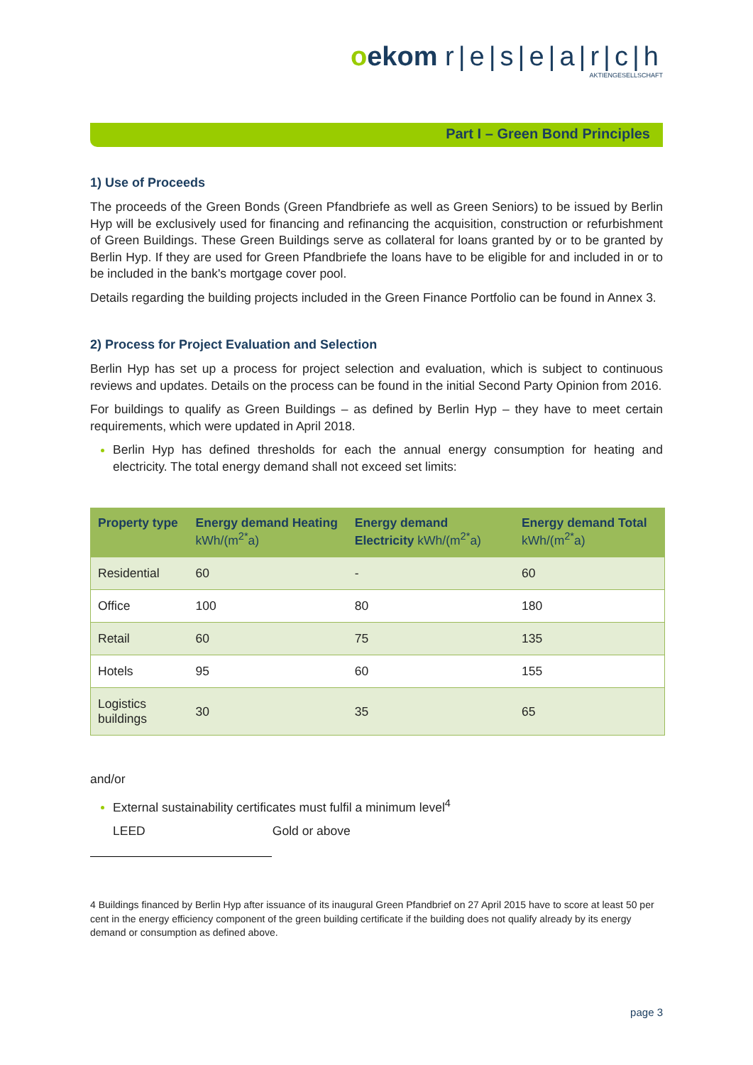oekom r|e|s|e|a|r|c|h
AKTIENGESELLSCHAFT
Part I – Green Bond Principles
1) Use of Proceeds
The proceeds of the Green Bonds (Green Pfandbriefe as well as Green Seniors) to be issued by Berlin Hyp will be exclusively used for financing and refinancing the acquisition, construction or refurbishment of Green Buildings. These Green Buildings serve as collateral for loans granted by or to be granted by Berlin Hyp. If they are used for Green Pfandbriefe the loans have to be eligible for and included in or to be included in the bank's mortgage cover pool.
Details regarding the building projects included in the Green Finance Portfolio can be found in Annex 3.
2) Process for Project Evaluation and Selection
Berlin Hyp has set up a process for project selection and evaluation, which is subject to continuous reviews and updates. Details on the process can be found in the initial Second Party Opinion from 2016.
For buildings to qualify as Green Buildings – as defined by Berlin Hyp – they have to meet certain requirements, which were updated in April 2018.
Berlin Hyp has defined thresholds for each the annual energy consumption for heating and electricity. The total energy demand shall not exceed set limits:
| Property type | Energy demand Heating kWh/(m<sup>2*</sup>a) | Energy demand Electricity kWh/(m<sup>2*</sup>a) | Energy demand Total kWh/(m<sup>2*</sup>a) |
| --- | --- | --- | --- |
| Residential | 60 | - | 60 |
| Office | 100 | 80 | 180 |
| Retail | 60 | 75 | 135 |
| Hotels | 95 | 60 | 155 |
| Logistics buildings | 30 | 35 | 65 |
and/or
External sustainability certificates must fulfil a minimum level<sup>4</sup>
LEED Gold or above
4 Buildings financed by Berlin Hyp after issuance of its inaugural Green Pfandbrief on 27 April 2015 have to score at least 50 per cent in the energy efficiency component of the green building certificate if the building does not qualify already by its energy demand or consumption as defined above.
page 3